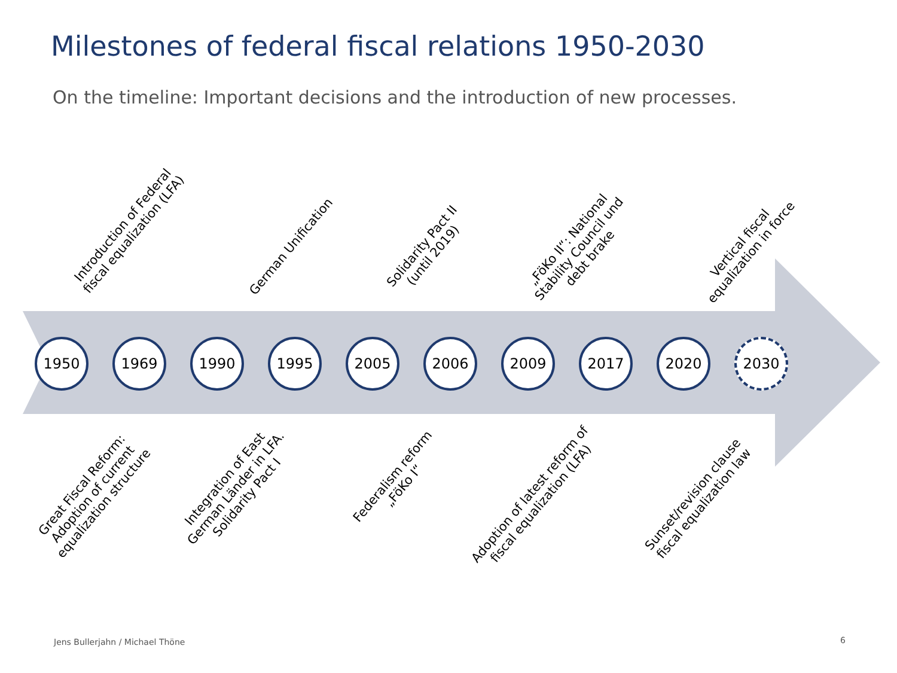Milestones of federal fiscal relations 1950-2030
On the timeline: Important decisions and the introduction of new processes.
Introduction of Federal
fiscal equalization (LFA)
German Unification
Solidarity Pact II
(until 2019)
„FöKo II“: National
Stability Council und
debt brake
Vertical fiscal
equalization in force
1950 1969 1990 1995 2005 2006 2009 2017 2020 2030
Great Fiscal Reform:
Adoption of current
equalization structure
Integration of East
German Länder in LFA.
Solidarity Pact I
Federalism reform
„FöKo I“
Adoption of latest reform of
fiscal equalization (LFA)
Sunset/revision clause
fiscal equalization law
Jens Bullerjahn / Michael Thöne
6